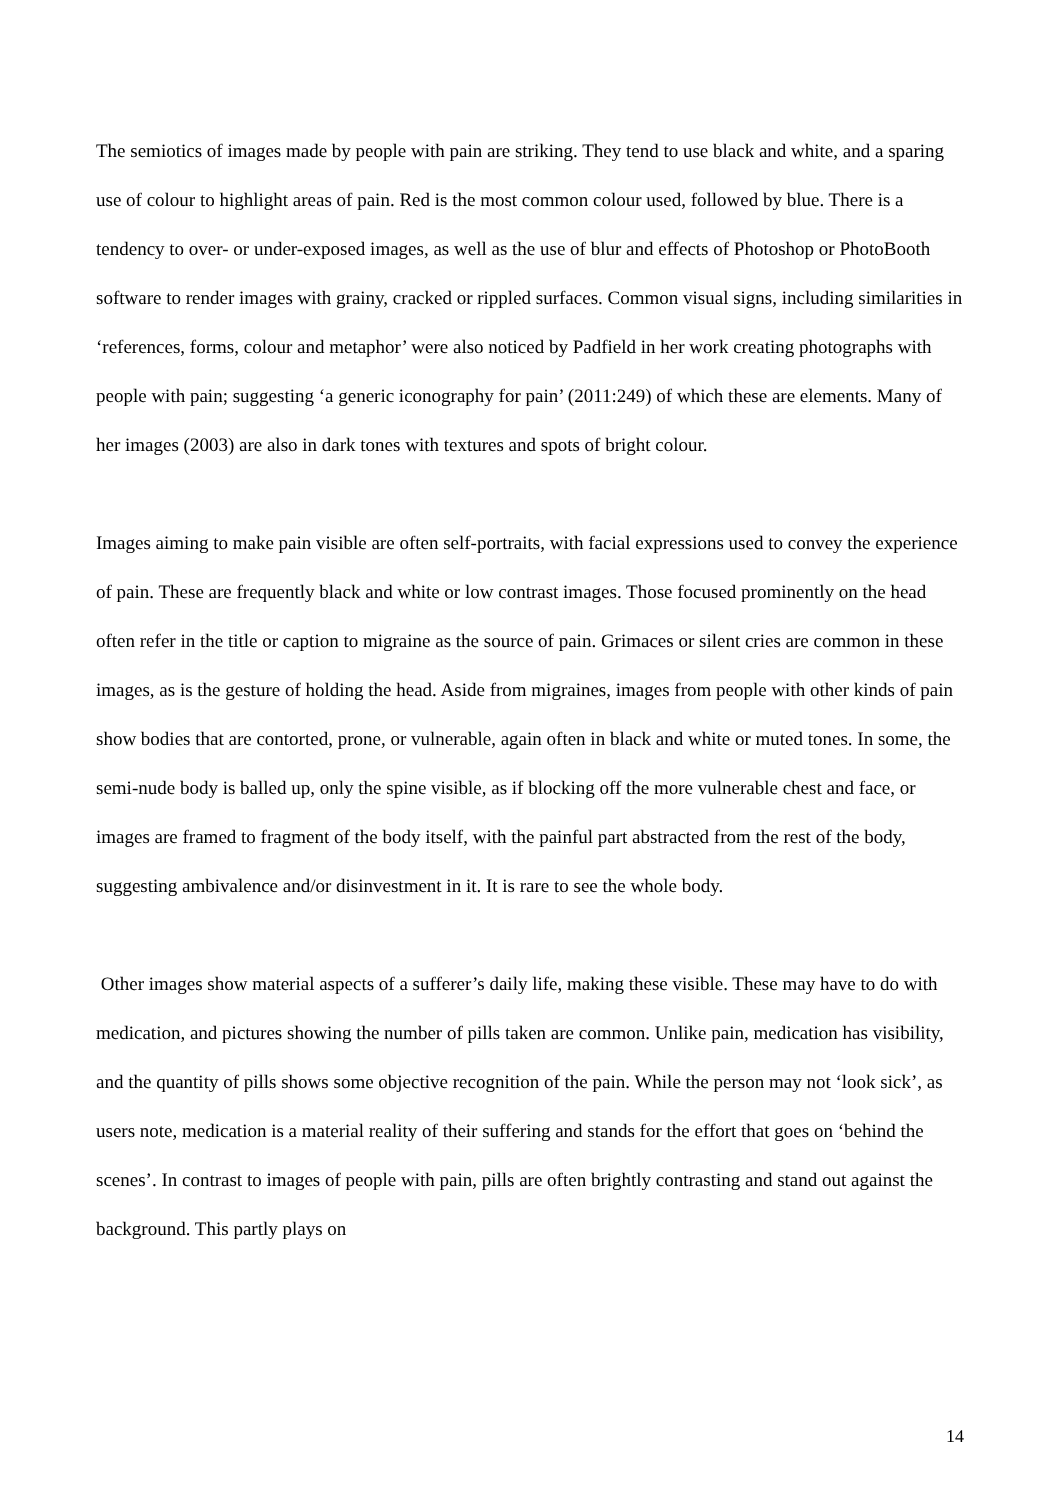The semiotics of images made by people with pain are striking. They tend to use black and white, and a sparing use of colour to highlight areas of pain. Red is the most common colour used, followed by blue. There is a tendency to over- or under-exposed images, as well as the use of blur and effects of Photoshop or PhotoBooth software to render images with grainy, cracked or rippled surfaces. Common visual signs, including similarities in ‘references, forms, colour and metaphor’ were also noticed by Padfield in her work creating photographs with people with pain; suggesting ‘a generic iconography for pain’ (2011:249) of which these are elements. Many of her images (2003) are also in dark tones with textures and spots of bright colour.
Images aiming to make pain visible are often self-portraits, with facial expressions used to convey the experience of pain. These are frequently black and white or low contrast images. Those focused prominently on the head often refer in the title or caption to migraine as the source of pain. Grimaces or silent cries are common in these images, as is the gesture of holding the head. Aside from migraines, images from people with other kinds of pain show bodies that are contorted, prone, or vulnerable, again often in black and white or muted tones. In some, the semi-nude body is balled up, only the spine visible, as if blocking off the more vulnerable chest and face, or images are framed to fragment of the body itself, with the painful part abstracted from the rest of the body, suggesting ambivalence and/or disinvestment in it. It is rare to see the whole body.
Other images show material aspects of a sufferer’s daily life, making these visible. These may have to do with medication, and pictures showing the number of pills taken are common. Unlike pain, medication has visibility, and the quantity of pills shows some objective recognition of the pain. While the person may not ‘look sick’, as users note, medication is a material reality of their suffering and stands for the effort that goes on ‘behind the scenes’. In contrast to images of people with pain, pills are often brightly contrasting and stand out against the background. This partly plays on
14